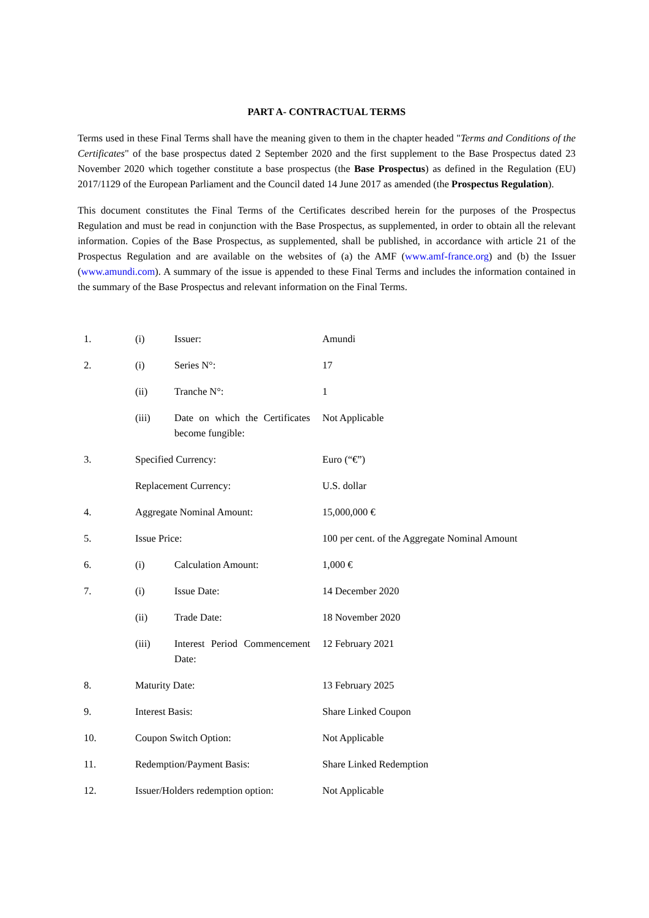PART A- CONTRACTUAL TERMS
Terms used in these Final Terms shall have the meaning given to them in the chapter headed "Terms and Conditions of the Certificates" of the base prospectus dated 2 September 2020 and the first supplement to the Base Prospectus dated 23 November 2020 which together constitute a base prospectus (the Base Prospectus) as defined in the Regulation (EU) 2017/1129 of the European Parliament and the Council dated 14 June 2017 as amended (the Prospectus Regulation).
This document constitutes the Final Terms of the Certificates described herein for the purposes of the Prospectus Regulation and must be read in conjunction with the Base Prospectus, as supplemented, in order to obtain all the relevant information. Copies of the Base Prospectus, as supplemented, shall be published, in accordance with article 21 of the Prospectus Regulation and are available on the websites of (a) the AMF (www.amf-france.org) and (b) the Issuer (www.amundi.com). A summary of the issue is appended to these Final Terms and includes the information contained in the summary of the Base Prospectus and relevant information on the Final Terms.
| 1. | (i) | Issuer: | Amundi |
| 2. | (i) | Series N°: | 17 |
| | (ii) | Tranche N°: | 1 |
| | (iii) | Date on which the Certificates become fungible: | Not Applicable |
| 3. | Specified Currency: | | Euro (“€”) |
| | Replacement Currency: | | U.S. dollar |
| 4. | Aggregate Nominal Amount: | | 15,000,000 € |
| 5. | Issue Price: | | 100 per cent. of the Aggregate Nominal Amount |
| 6. | (i) | Calculation Amount: | 1,000 € |
| 7. | (i) | Issue Date: | 14 December 2020 |
| | (ii) | Trade Date: | 18 November 2020 |
| | (iii) | Interest Period Commencement Date: | 12 February 2021 |
| 8. | Maturity Date: | | 13 February 2025 |
| 9. | Interest Basis: | | Share Linked Coupon |
| 10. | Coupon Switch Option: | | Not Applicable |
| 11. | Redemption/Payment Basis: | | Share Linked Redemption |
| 12. | Issuer/Holders redemption option: | | Not Applicable |